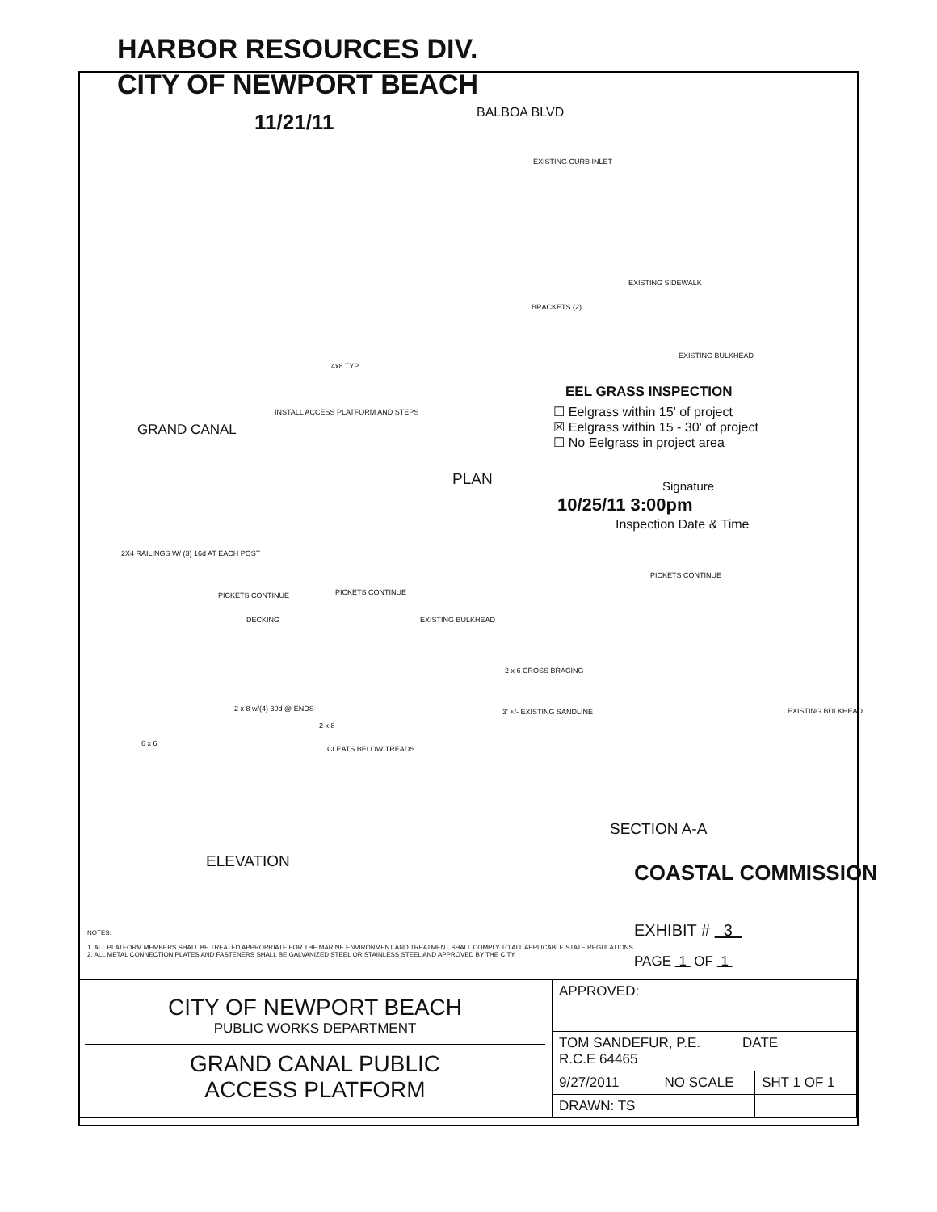HARBOR RESOURCES DIV.
CITY OF NEWPORT BEACH
11/21/11
BALBOA BLVD
EXISTING CURB INLET
EXISTING SIDEWALK
BRACKETS (2)
EXISTING BULKHEAD
4x8 TYP
INSTALL ACCESS PLATFORM AND STEPS
GRAND CANAL
PLAN
EEL GRASS INSPECTION
☐ Eelgrass within 15' of project
☒ Eelgrass within 15 - 30' of project
☐ No Eelgrass in project area
Signature
10/25/11 3:00pm
Inspection Date & Time
2X4 RAILINGS W/ (3) 16d AT EACH POST
PICKETS CONTINUE PICKETS CONTINUE
DECKING EXISTING BULKHEAD
2 x 8 w/(4) 30d @ ENDS
2 x 8
6 x 6
CLEATS BELOW TREADS
2 x 6 CROSS BRACING
3' +/- EXISTING SANDLINE
PICKETS CONTINUE
EXISTING BULKHEAD
SECTION A-A
ELEVATION COASTAL COMMISSION
EXHIBIT # 3
PAGE 1 OF 1
NOTES:
1. ALL PLATFORM MEMBERS SHALL BE TREATED APPROPRIATE FOR THE MARINE ENVIRONMENT AND TREATMENT SHALL COMPLY TO ALL APPLICABLE STATE REGULATIONS
2. ALL METAL CONNECTION PLATES AND FASTENERS SHALL BE GALVANIZED STEEL OR STAINLESS STEEL AND APPROVED BY THE CITY.
| CITY OF NEWPORT BEACH PUBLIC WORKS DEPARTMENT GRAND CANAL PUBLIC ACCESS PLATFORM | APPROVED: | | |
| | TOM SANDEFUR, P.E. DATE R.C.E 64465 | | |
| | 9/27/2011 | NO SCALE | SHT 1 OF 1 |
| | DRAWN: TS | | |